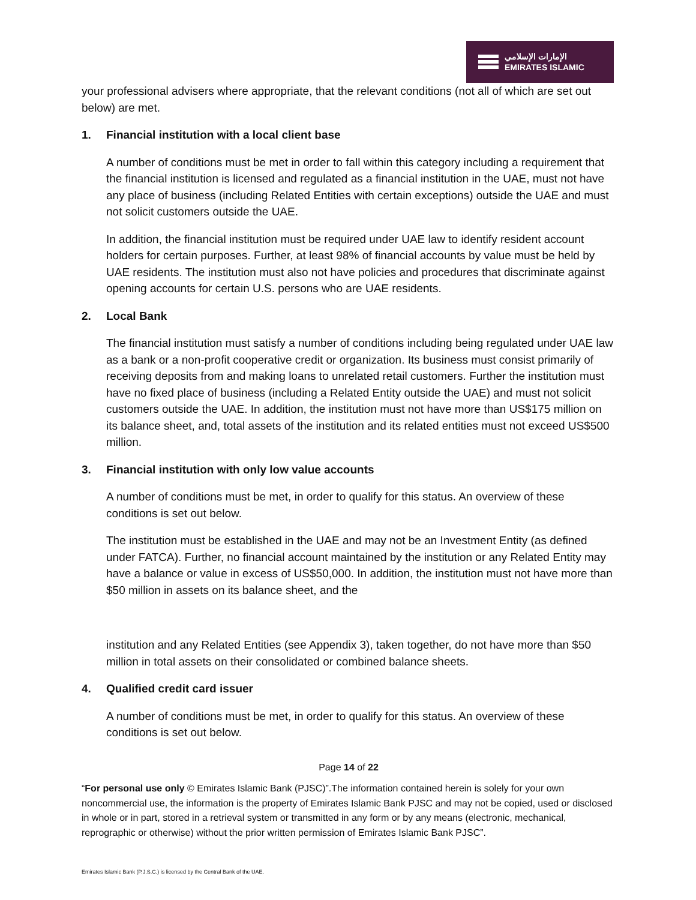الإمارات الإسلامي
EMIRATES ISLAMIC
your professional advisers where appropriate, that the relevant conditions (not all of which are set out below) are met.
1. Financial institution with a local client base
A number of conditions must be met in order to fall within this category including a requirement that the financial institution is licensed and regulated as a financial institution in the UAE, must not have any place of business (including Related Entities with certain exceptions) outside the UAE and must not solicit customers outside the UAE.
In addition, the financial institution must be required under UAE law to identify resident account holders for certain purposes. Further, at least 98% of financial accounts by value must be held by UAE residents. The institution must also not have policies and procedures that discriminate against opening accounts for certain U.S. persons who are UAE residents.
2. Local Bank
The financial institution must satisfy a number of conditions including being regulated under UAE law as a bank or a non-profit cooperative credit or organization. Its business must consist primarily of receiving deposits from and making loans to unrelated retail customers. Further the institution must have no fixed place of business (including a Related Entity outside the UAE) and must not solicit customers outside the UAE. In addition, the institution must not have more than US$175 million on its balance sheet, and, total assets of the institution and its related entities must not exceed US$500 million.
3. Financial institution with only low value accounts
A number of conditions must be met, in order to qualify for this status. An overview of these conditions is set out below.
The institution must be established in the UAE and may not be an Investment Entity (as defined under FATCA). Further, no financial account maintained by the institution or any Related Entity may have a balance or value in excess of US$50,000. In addition, the institution must not have more than $50 million in assets on its balance sheet, and the
institution and any Related Entities (see Appendix 3), taken together, do not have more than $50 million in total assets on their consolidated or combined balance sheets.
4. Qualified credit card issuer
A number of conditions must be met, in order to qualify for this status. An overview of these conditions is set out below.
Page 14 of 22
“For personal use only © Emirates Islamic Bank (PJSC)”.The information contained herein is solely for your own noncommercial use, the information is the property of Emirates Islamic Bank PJSC and may not be copied, used or disclosed in whole or in part, stored in a retrieval system or transmitted in any form or by any means (electronic, mechanical, reprographic or otherwise) without the prior written permission of Emirates Islamic Bank PJSC”.
Emirates Islamic Bank (P.J.S.C.) is licensed by the Central Bank of the UAE.